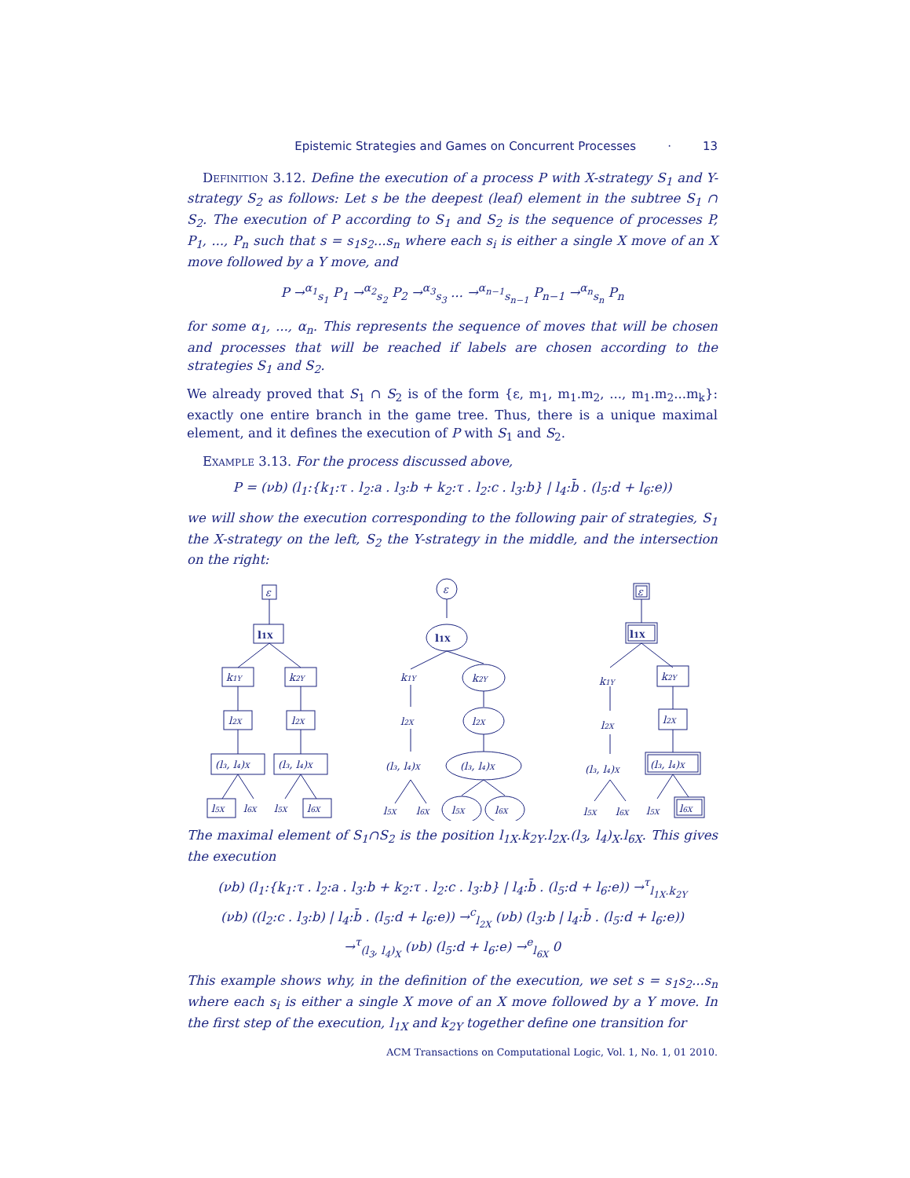Epistemic Strategies and Games on Concurrent Processes · 13
Definition 3.12. Define the execution of a process P with X-strategy S<sub>1</sub> and Y-strategy S<sub>2</sub> as follows: Let s be the deepest (leaf) element in the subtree S<sub>1</sub> ∩ S<sub>2</sub>. The execution of P according to S<sub>1</sub> and S<sub>2</sub> is the sequence of processes P, P<sub>1</sub>, ..., P<sub>n</sub> such that s = s<sub>1</sub>s<sub>2</sub>...s<sub>n</sub> where each s<sub>i</sub> is either a single X move of an X move followed by a Y move, and
P →<sup>α<sub>1</sub></sup><sub>s<sub>1</sub></sub> P<sub>1</sub> →<sup>α<sub>2</sub></sup><sub>s<sub>2</sub></sub> P<sub>2</sub> →<sup>α<sub>3</sub></sup><sub>s<sub>3</sub></sub> ... →<sup>α<sub>n−1</sub></sup><sub>s<sub>n−1</sub></sub> P<sub>n−1</sub> →<sup>α<sub>n</sub></sup><sub>s<sub>n</sub></sub> P<sub>n</sub>
for some α<sub>1</sub>, ..., α<sub>n</sub>. This represents the sequence of moves that will be chosen and processes that will be reached if labels are chosen according to the strategies S<sub>1</sub> and S<sub>2</sub>.
We already proved that S<sub>1</sub> ∩ S<sub>2</sub> is of the form {ε, m<sub>1</sub>, m<sub>1</sub>.m<sub>2</sub>, ..., m<sub>1</sub>.m<sub>2</sub>...m<sub>k</sub>}: exactly one entire branch in the game tree. Thus, there is a unique maximal element, and it defines the execution of P with S<sub>1</sub> and S<sub>2</sub>.
Example 3.13. For the process discussed above,
P = (νb) (l<sub>1</sub>:{k<sub>1</sub>:τ . l<sub>2</sub>:a . l<sub>3</sub>:b + k<sub>2</sub>:τ . l<sub>2</sub>:c . l<sub>3</sub>:b} | l<sub>4</sub>:b̄ . (l<sub>5</sub>:d + l<sub>6</sub>:e))
we will show the execution corresponding to the following pair of strategies, S<sub>1</sub> the X-strategy on the left, S<sub>2</sub> the Y-strategy in the middle, and the intersection on the right:
ε
l1X
k1Y
k2Y
l2X
l2X
(l₃, l₄)X
(l₃, l₄)X
l5X
l6X
l5X
l6X
ε
l1X
k1Y
k2Y
l2X
l2X
(l₃, l₄)X
(l₃, l₄)X
l5X
l6X
l5X
l6X
ε
l1X
k1Y
k2Y
l2X
l2X
(l₃, l₄)X
(l₃, l₄)X
l5X
l6X
l5X
l6X
The maximal element of S<sub>1</sub>∩S<sub>2</sub> is the position l<sub>1X</sub>.k<sub>2Y</sub>.l<sub>2X</sub>.(l<sub>3</sub>, l<sub>4</sub>)<sub>X</sub>.l<sub>6X</sub>. This gives the execution
(νb) (l<sub>1</sub>:{k<sub>1</sub>:τ . l<sub>2</sub>:a . l<sub>3</sub>:b + k<sub>2</sub>:τ . l<sub>2</sub>:c . l<sub>3</sub>:b} | l<sub>4</sub>:b̄ . (l<sub>5</sub>:d + l<sub>6</sub>:e)) →<sup>τ</sup><sub>l<sub>1X</sub>.k<sub>2Y</sub></sub>
(νb) ((l<sub>2</sub>:c . l<sub>3</sub>:b) | l<sub>4</sub>:b̄ . (l<sub>5</sub>:d + l<sub>6</sub>:e)) →<sup>c</sup><sub>l<sub>2X</sub></sub> (νb) (l<sub>3</sub>:b | l<sub>4</sub>:b̄ . (l<sub>5</sub>:d + l<sub>6</sub>:e))
→<sup>τ</sup><sub>(l<sub>3</sub>, l<sub>4</sub>)<sub>X</sub></sub> (νb) (l<sub>5</sub>:d + l<sub>6</sub>:e) →<sup>e</sup><sub>l<sub>6X</sub></sub> 0
This example shows why, in the definition of the execution, we set s = s<sub>1</sub>s<sub>2</sub>...s<sub>n</sub> where each s<sub>i</sub> is either a single X move of an X move followed by a Y move. In the first step of the execution, l<sub>1X</sub> and k<sub>2Y</sub> together define one transition for
ACM Transactions on Computational Logic, Vol. 1, No. 1, 01 2010.